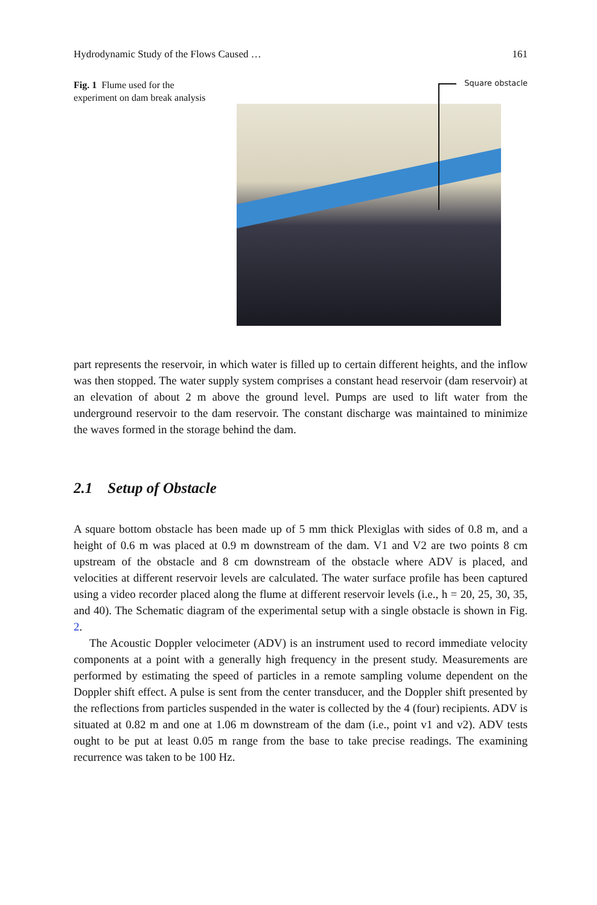Hydrodynamic Study of the Flows Caused … 161
Fig. 1 Flume used for the experiment on dam break analysis
Square obstacle
part represents the reservoir, in which water is filled up to certain different heights, and the inflow was then stopped. The water supply system comprises a constant head reservoir (dam reservoir) at an elevation of about 2 m above the ground level. Pumps are used to lift water from the underground reservoir to the dam reservoir. The constant discharge was maintained to minimize the waves formed in the storage behind the dam.
2.1 Setup of Obstacle
A square bottom obstacle has been made up of 5 mm thick Plexiglas with sides of 0.8 m, and a height of 0.6 m was placed at 0.9 m downstream of the dam. V1 and V2 are two points 8 cm upstream of the obstacle and 8 cm downstream of the obstacle where ADV is placed, and velocities at different reservoir levels are calculated. The water surface profile has been captured using a video recorder placed along the flume at different reservoir levels (i.e., h = 20, 25, 30, 35, and 40). The Schematic diagram of the experimental setup with a single obstacle is shown in Fig. 2.
The Acoustic Doppler velocimeter (ADV) is an instrument used to record immediate velocity components at a point with a generally high frequency in the present study. Measurements are performed by estimating the speed of particles in a remote sampling volume dependent on the Doppler shift effect. A pulse is sent from the center transducer, and the Doppler shift presented by the reflections from particles suspended in the water is collected by the 4 (four) recipients. ADV is situated at 0.82 m and one at 1.06 m downstream of the dam (i.e., point v1 and v2). ADV tests ought to be put at least 0.05 m range from the base to take precise readings. The examining recurrence was taken to be 100 Hz.